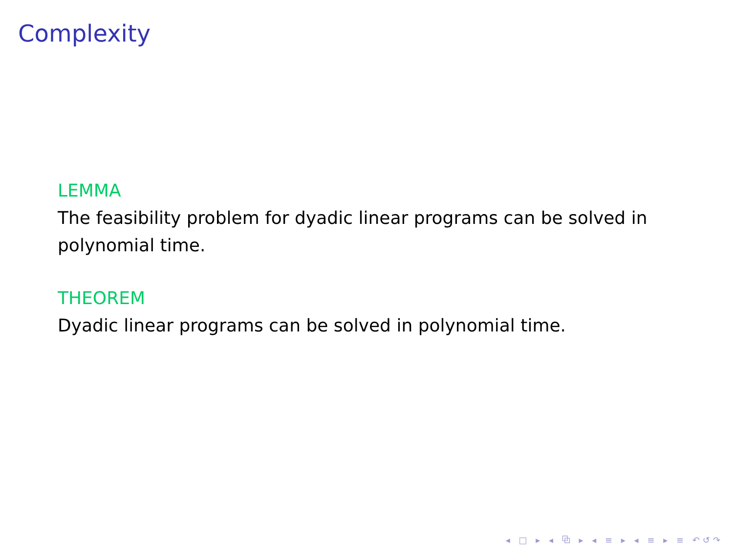Complexity
LEMMA
The feasibility problem for dyadic linear programs can be solved in polynomial time.
THEOREM
Dyadic linear programs can be solved in polynomial time.
◂ □ ▸ ◂ ⧉ ▸ ◂ ≡ ▸ ◂ ≡ ▸ ≡ ↶↺↷